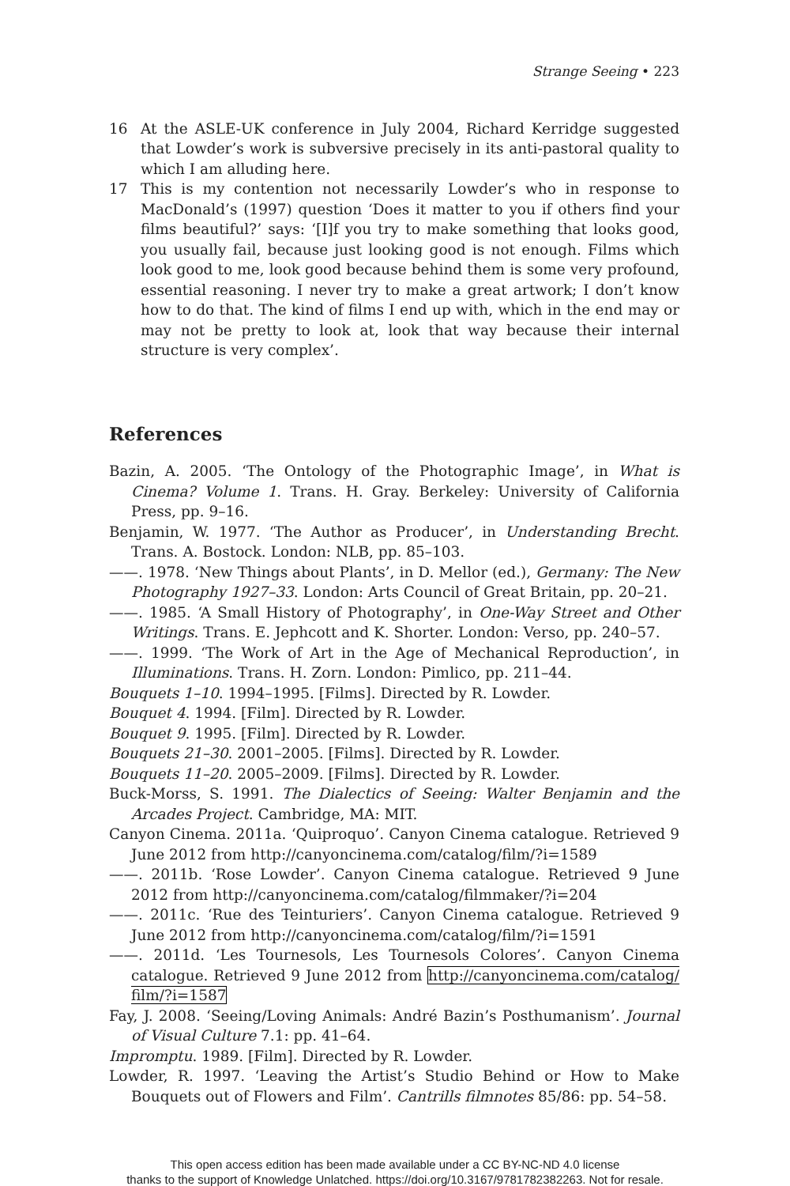Strange Seeing • 223
16 At the ASLE-UK conference in July 2004, Richard Kerridge suggested that Lowder’s work is subversive precisely in its anti-pastoral quality to which I am alluding here.
17 This is my contention not necessarily Lowder’s who in response to MacDonald’s (1997) question ‘Does it matter to you if others find your films beautiful?’ says: ‘[I]f you try to make something that looks good, you usually fail, because just looking good is not enough. Films which look good to me, look good because behind them is some very profound, essential reasoning. I never try to make a great artwork; I don’t know how to do that. The kind of films I end up with, which in the end may or may not be pretty to look at, look that way because their internal structure is very complex’.
References
Bazin, A. 2005. ‘The Ontology of the Photographic Image’, in What is Cinema? Volume 1. Trans. H. Gray. Berkeley: University of California Press, pp. 9–16.
Benjamin, W. 1977. ‘The Author as Producer’, in Understanding Brecht. Trans. A. Bostock. London: NLB, pp. 85–103.
——. 1978. ‘New Things about Plants’, in D. Mellor (ed.), Germany: The New Photography 1927–33. London: Arts Council of Great Britain, pp. 20–21.
——. 1985. ‘A Small History of Photography’, in One-Way Street and Other Writings. Trans. E. Jephcott and K. Shorter. London: Verso, pp. 240–57.
——. 1999. ‘The Work of Art in the Age of Mechanical Reproduction’, in Illuminations. Trans. H. Zorn. London: Pimlico, pp. 211–44.
Bouquets 1–10. 1994–1995. [Films]. Directed by R. Lowder.
Bouquet 4. 1994. [Film]. Directed by R. Lowder.
Bouquet 9. 1995. [Film]. Directed by R. Lowder.
Bouquets 21–30. 2001–2005. [Films]. Directed by R. Lowder.
Bouquets 11–20. 2005–2009. [Films]. Directed by R. Lowder.
Buck-Morss, S. 1991. The Dialectics of Seeing: Walter Benjamin and the Arcades Project. Cambridge, MA: MIT.
Canyon Cinema. 2011a. ‘Quiproquo’. Canyon Cinema catalogue. Retrieved 9 June 2012 from http://canyoncinema.com/catalog/film/?i=1589
——. 2011b. ‘Rose Lowder’. Canyon Cinema catalogue. Retrieved 9 June 2012 from http://canyoncinema.com/catalog/filmmaker/?i=204
——. 2011c. ‘Rue des Teinturiers’. Canyon Cinema catalogue. Retrieved 9 June 2012 from http://canyoncinema.com/catalog/film/?i=1591
——. 2011d. ‘Les Tournesols, Les Tournesols Colores’. Canyon Cinema catalogue. Retrieved 9 June 2012 from http://canyoncinema.com/catalog/ film/?i=1587
Fay, J. 2008. ‘Seeing/Loving Animals: André Bazin’s Posthumanism’. Journal of Visual Culture 7.1: pp. 41–64.
Impromptu. 1989. [Film]. Directed by R. Lowder.
Lowder, R. 1997. ‘Leaving the Artist’s Studio Behind or How to Make Bouquets out of Flowers and Film’. Cantrills filmnotes 85/86: pp. 54–58.
This open access edition has been made available under a CC BY-NC-ND 4.0 license
thanks to the support of Knowledge Unlatched. https://doi.org/10.3167/9781782382263. Not for resale.